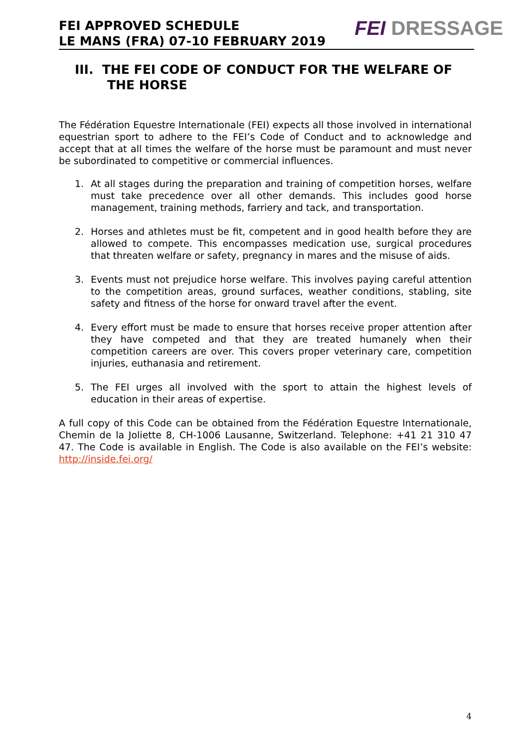FEI APPROVED SCHEDULE
LE MANS (FRA) 07-10 FEBRUARY 2019
FEI DRESSAGE
III. THE FEI CODE OF CONDUCT FOR THE WELFARE OF THE HORSE
The Fédération Equestre Internationale (FEI) expects all those involved in international equestrian sport to adhere to the FEI’s Code of Conduct and to acknowledge and accept that at all times the welfare of the horse must be paramount and must never be subordinated to competitive or commercial influences.
1. At all stages during the preparation and training of competition horses, welfare must take precedence over all other demands. This includes good horse management, training methods, farriery and tack, and transportation.
2. Horses and athletes must be fit, competent and in good health before they are allowed to compete. This encompasses medication use, surgical procedures that threaten welfare or safety, pregnancy in mares and the misuse of aids.
3. Events must not prejudice horse welfare. This involves paying careful attention to the competition areas, ground surfaces, weather conditions, stabling, site safety and fitness of the horse for onward travel after the event.
4. Every effort must be made to ensure that horses receive proper attention after they have competed and that they are treated humanely when their competition careers are over. This covers proper veterinary care, competition injuries, euthanasia and retirement.
5. The FEI urges all involved with the sport to attain the highest levels of education in their areas of expertise.
A full copy of this Code can be obtained from the Fédération Equestre Internationale, Chemin de la Joliette 8, CH-1006 Lausanne, Switzerland. Telephone: +41 21 310 47 47. The Code is available in English. The Code is also available on the FEI’s website: http://inside.fei.org/
4